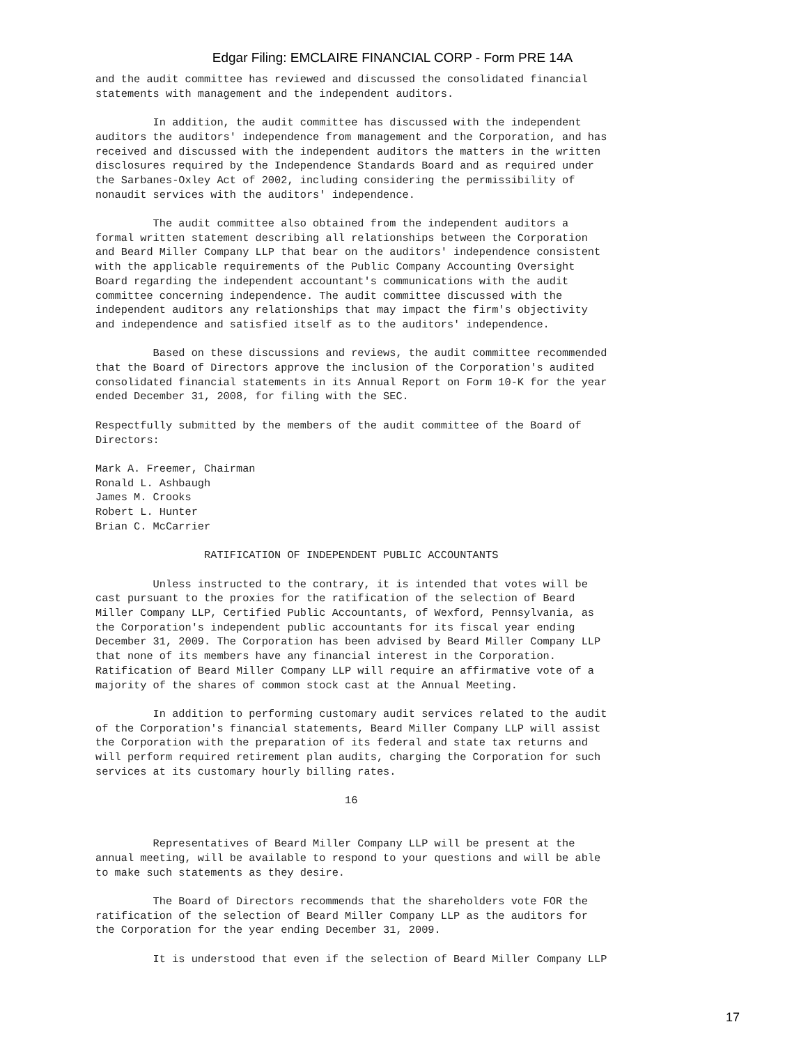Edgar Filing: EMCLAIRE FINANCIAL CORP - Form PRE 14A
and the audit committee has reviewed and discussed the consolidated financial
statements with management and the independent auditors.

         In addition, the audit committee has discussed with the independent
auditors the auditors' independence from management and the Corporation, and has
received and discussed with the independent auditors the matters in the written
disclosures required by the Independence Standards Board and as required under
the Sarbanes-Oxley Act of 2002, including considering the permissibility of
nonaudit services with the auditors' independence.

         The audit committee also obtained from the independent auditors a
formal written statement describing all relationships between the Corporation
and Beard Miller Company LLP that bear on the auditors' independence consistent
with the applicable requirements of the Public Company Accounting Oversight
Board regarding the independent accountant's communications with the audit
committee concerning independence. The audit committee discussed with the
independent auditors any relationships that may impact the firm's objectivity
and independence and satisfied itself as to the auditors' independence.

         Based on these discussions and reviews, the audit committee recommended
that the Board of Directors approve the inclusion of the Corporation's audited
consolidated financial statements in its Annual Report on Form 10-K for the year
ended December 31, 2008, for filing with the SEC.

Respectfully submitted by the members of the audit committee of the Board of
Directors:

Mark A. Freemer, Chairman
Ronald L. Ashbaugh
James M. Crooks
Robert L. Hunter
Brian C. McCarrier

                 RATIFICATION OF INDEPENDENT PUBLIC ACCOUNTANTS

         Unless instructed to the contrary, it is intended that votes will be
cast pursuant to the proxies for the ratification of the selection of Beard
Miller Company LLP, Certified Public Accountants, of Wexford, Pennsylvania, as
the Corporation's independent public accountants for its fiscal year ending
December 31, 2009. The Corporation has been advised by Beard Miller Company LLP
that none of its members have any financial interest in the Corporation.
Ratification of Beard Miller Company LLP will require an affirmative vote of a
majority of the shares of common stock cast at the Annual Meeting.

         In addition to performing customary audit services related to the audit
of the Corporation's financial statements, Beard Miller Company LLP will assist
the Corporation with the preparation of its federal and state tax returns and
will perform required retirement plan audits, charging the Corporation for such
services at its customary hourly billing rates.

                                       16


         Representatives of Beard Miller Company LLP will be present at the
annual meeting, will be available to respond to your questions and will be able
to make such statements as they desire.

         The Board of Directors recommends that the shareholders vote FOR the
ratification of the selection of Beard Miller Company LLP as the auditors for
the Corporation for the year ending December 31, 2009.

         It is understood that even if the selection of Beard Miller Company LLP
17